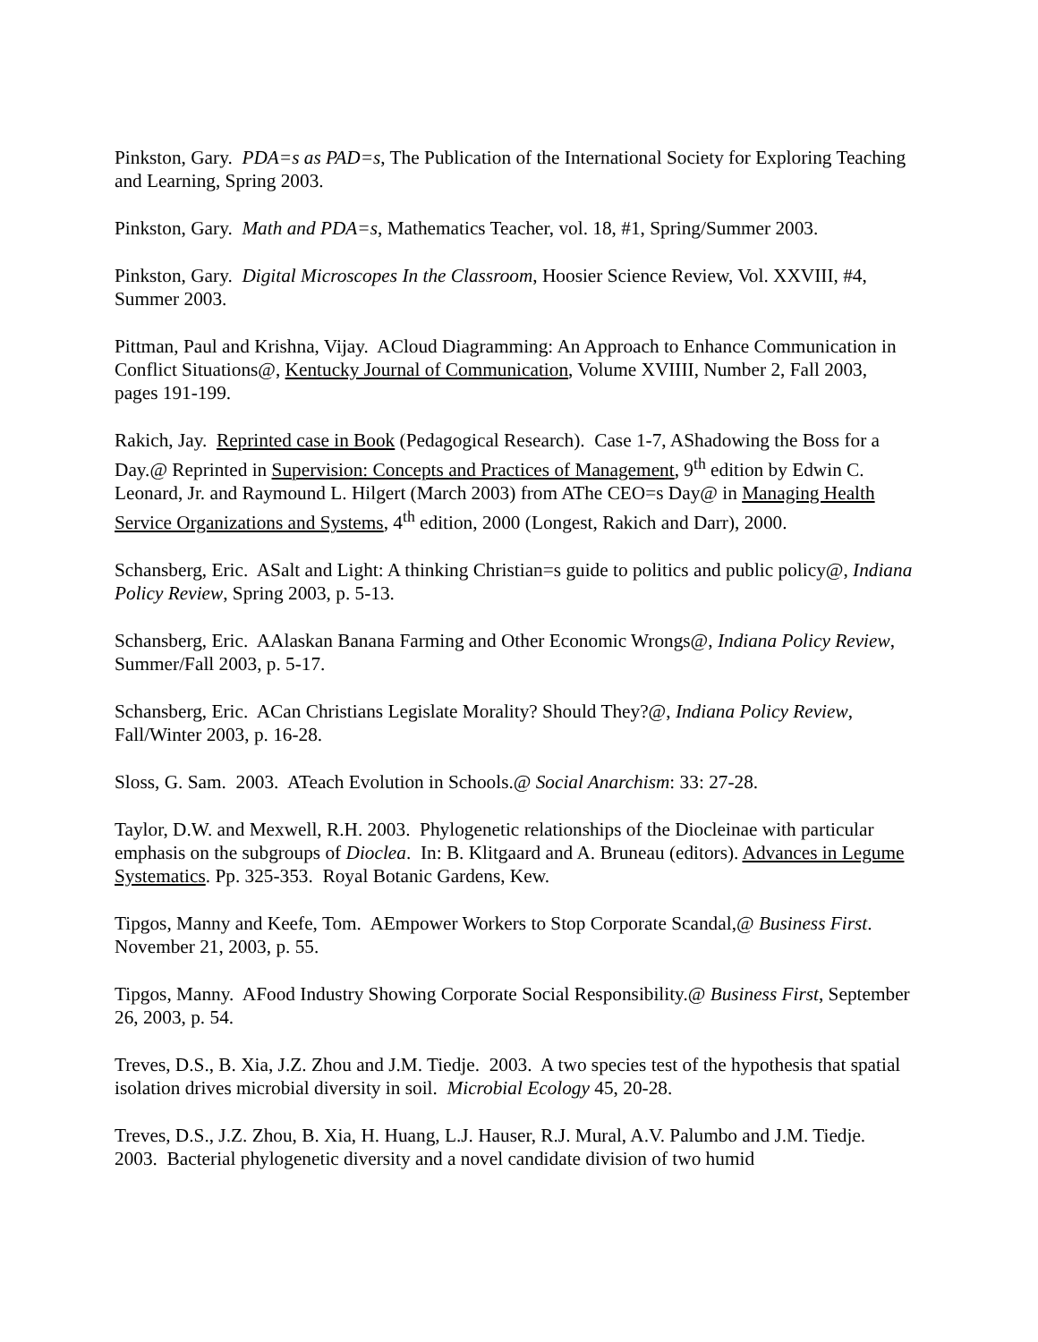Pinkston, Gary. PDA=s as PAD=s, The Publication of the International Society for Exploring Teaching and Learning, Spring 2003.
Pinkston, Gary. Math and PDA=s, Mathematics Teacher, vol. 18, #1, Spring/Summer 2003.
Pinkston, Gary. Digital Microscopes In the Classroom, Hoosier Science Review, Vol. XXVIII, #4, Summer 2003.
Pittman, Paul and Krishna, Vijay. ACloud Diagramming: An Approach to Enhance Communication in Conflict Situations@, Kentucky Journal of Communication, Volume XVIIII, Number 2, Fall 2003, pages 191-199.
Rakich, Jay. Reprinted case in Book (Pedagogical Research). Case 1-7, AShadowing the Boss for a Day.@ Reprinted in Supervision: Concepts and Practices of Management, 9<sup>th</sup> edition by Edwin C. Leonard, Jr. and Raymound L. Hilgert (March 2003) from AThe CEO=s Day@ in Managing Health Service Organizations and Systems, 4<sup>th</sup> edition, 2000 (Longest, Rakich and Darr), 2000.
Schansberg, Eric. ASalt and Light: A thinking Christian=s guide to politics and public policy@, Indiana Policy Review, Spring 2003, p. 5-13.
Schansberg, Eric. AAlaskan Banana Farming and Other Economic Wrongs@, Indiana Policy Review, Summer/Fall 2003, p. 5-17.
Schansberg, Eric. ACan Christians Legislate Morality? Should They?@, Indiana Policy Review, Fall/Winter 2003, p. 16-28.
Sloss, G. Sam. 2003. ATeach Evolution in Schools.@ Social Anarchism: 33: 27-28.
Taylor, D.W. and Mexwell, R.H. 2003. Phylogenetic relationships of the Diocleinae with particular emphasis on the subgroups of Dioclea. In: B. Klitgaard and A. Bruneau (editors). Advances in Legume Systematics. Pp. 325-353. Royal Botanic Gardens, Kew.
Tipgos, Manny and Keefe, Tom. AEmpower Workers to Stop Corporate Scandal,@ Business First. November 21, 2003, p. 55.
Tipgos, Manny. AFood Industry Showing Corporate Social Responsibility.@ Business First, September 26, 2003, p. 54.
Treves, D.S., B. Xia, J.Z. Zhou and J.M. Tiedje. 2003. A two species test of the hypothesis that spatial isolation drives microbial diversity in soil. Microbial Ecology 45, 20-28.
Treves, D.S., J.Z. Zhou, B. Xia, H. Huang, L.J. Hauser, R.J. Mural, A.V. Palumbo and J.M. Tiedje. 2003. Bacterial phylogenetic diversity and a novel candidate division of two humid